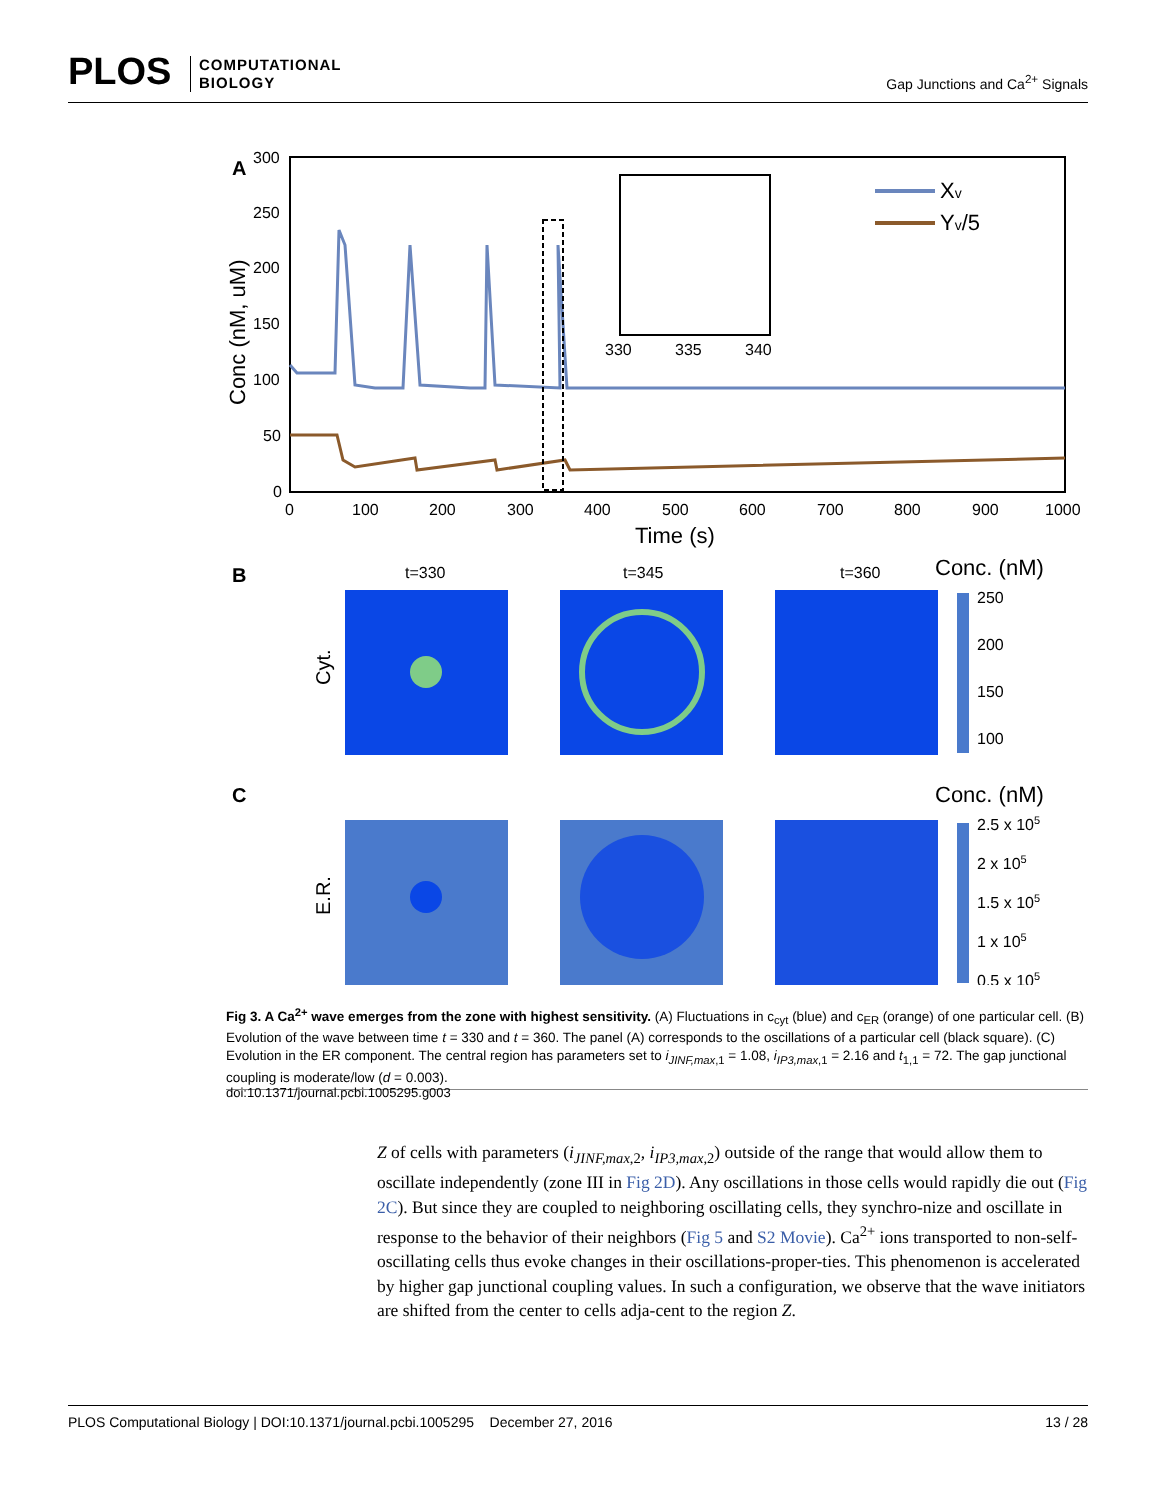PLOS COMPUTATIONAL
BIOLOGY
Gap Junctions and Ca<sup>2+</sup> Signals
A
300
250
200
150
100
50
0
0
100
200
300
400
500
600
700
800
900
1000
Time (s)
Conc (nM, uM)
330
335
340
Xv
Yv/5
B
t=330
t=345
t=360
Conc. (nM)
Cyt.
250
200
150
100
C
Conc. (nM)
E.R.
2.5 x 105
2 x 105
1.5 x 105
1 x 105
0.5 x 105
Fig 3. A Ca<sup>2+</sup> wave emerges from the zone with highest sensitivity. (A) Fluctuations in c<sub>cyt</sub> (blue) and c<sub>ER</sub> (orange) of one particular cell. (B) Evolution of the wave between time t = 330 and t = 360. The panel (A) corresponds to the oscillations of a particular cell (black square). (C) Evolution in the ER component. The central region has parameters set to i<sub>JINF,max</sub><sub>,1</sub> = 1.08, i<sub>IP3,max</sub><sub>,1</sub> = 2.16 and t<sub>1,1</sub> = 72. The gap junctional coupling is moderate/low (d = 0.003).
doi:10.1371/journal.pcbi.1005295.g003
Z of cells with parameters (i<sub>JINF,max</sub><sub>,2</sub>, i<sub>IP3,max</sub><sub>,2</sub>) outside of the range that would allow them to oscillate independently (zone III in Fig 2D). Any oscillations in those cells would rapidly die out (Fig 2C). But since they are coupled to neighboring oscillating cells, they synchro-nize and oscillate in response to the behavior of their neighbors (Fig 5 and S2 Movie). Ca<sup>2+</sup> ions transported to non-self-oscillating cells thus evoke changes in their oscillations-proper-ties. This phenomenon is accelerated by higher gap junctional coupling values. In such a configuration, we observe that the wave initiators are shifted from the center to cells adja-cent to the region Z.
PLOS Computational Biology | DOI:10.1371/journal.pcbi.1005295 December 27, 2016 13 / 28